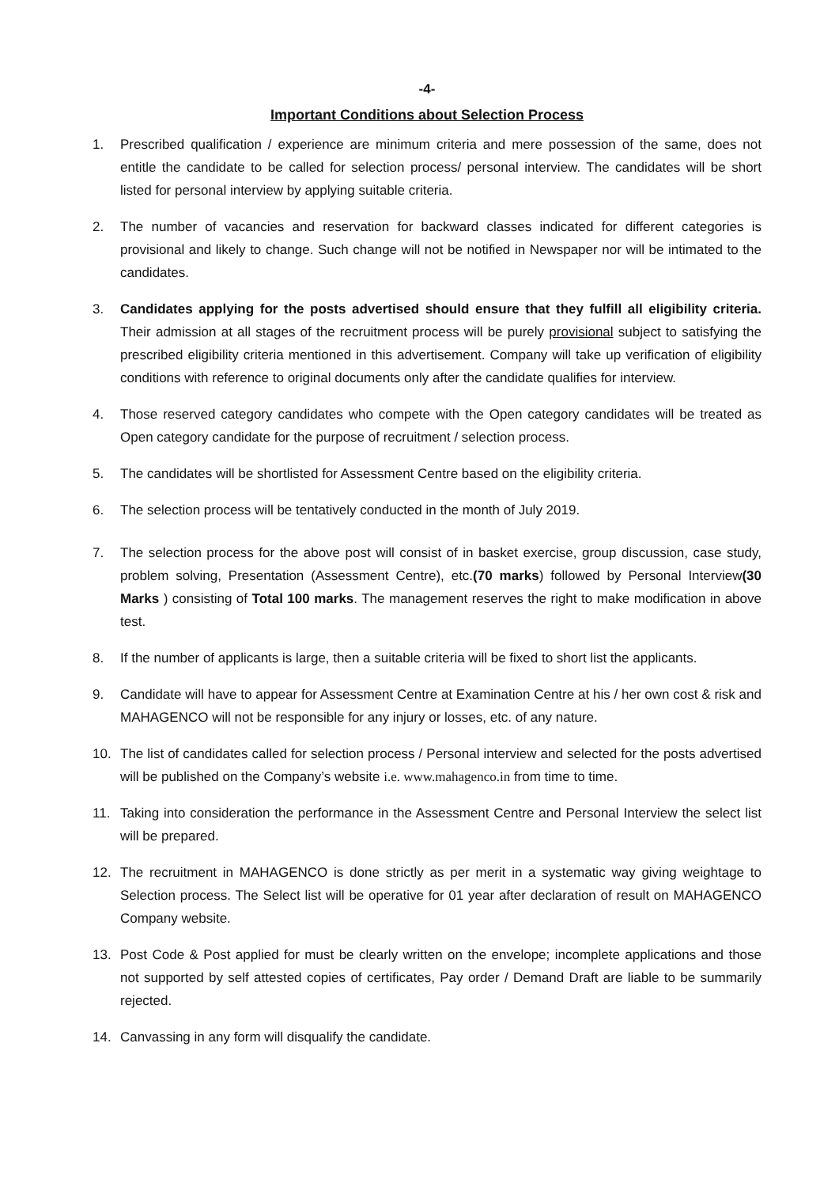-4-
Important Conditions about Selection Process
1. Prescribed qualification / experience are minimum criteria and mere possession of the same, does not entitle the candidate to be called for selection process/ personal interview. The candidates will be short listed for personal interview by applying suitable criteria.
2. The number of vacancies and reservation for backward classes indicated for different categories is provisional and likely to change. Such change will not be notified in Newspaper nor will be intimated to the candidates.
3. Candidates applying for the posts advertised should ensure that they fulfill all eligibility criteria. Their admission at all stages of the recruitment process will be purely provisional subject to satisfying the prescribed eligibility criteria mentioned in this advertisement. Company will take up verification of eligibility conditions with reference to original documents only after the candidate qualifies for interview.
4. Those reserved category candidates who compete with the Open category candidates will be treated as Open category candidate for the purpose of recruitment / selection process.
5. The candidates will be shortlisted for Assessment Centre based on the eligibility criteria.
6. The selection process will be tentatively conducted in the month of July 2019.
7. The selection process for the above post will consist of in basket exercise, group discussion, case study, problem solving, Presentation (Assessment Centre), etc.(70 marks) followed by Personal Interview(30 Marks ) consisting of Total 100 marks. The management reserves the right to make modification in above test.
8. If the number of applicants is large, then a suitable criteria will be fixed to short list the applicants.
9. Candidate will have to appear for Assessment Centre at Examination Centre at his / her own cost & risk and MAHAGENCO will not be responsible for any injury or losses, etc. of any nature.
10. The list of candidates called for selection process / Personal interview and selected for the posts advertised will be published on the Company’s website i.e. www.mahagenco.in from time to time.
11. Taking into consideration the performance in the Assessment Centre and Personal Interview the select list will be prepared.
12. The recruitment in MAHAGENCO is done strictly as per merit in a systematic way giving weightage to Selection process. The Select list will be operative for 01 year after declaration of result on MAHAGENCO Company website.
13. Post Code & Post applied for must be clearly written on the envelope; incomplete applications and those not supported by self attested copies of certificates, Pay order / Demand Draft are liable to be summarily rejected.
14. Canvassing in any form will disqualify the candidate.